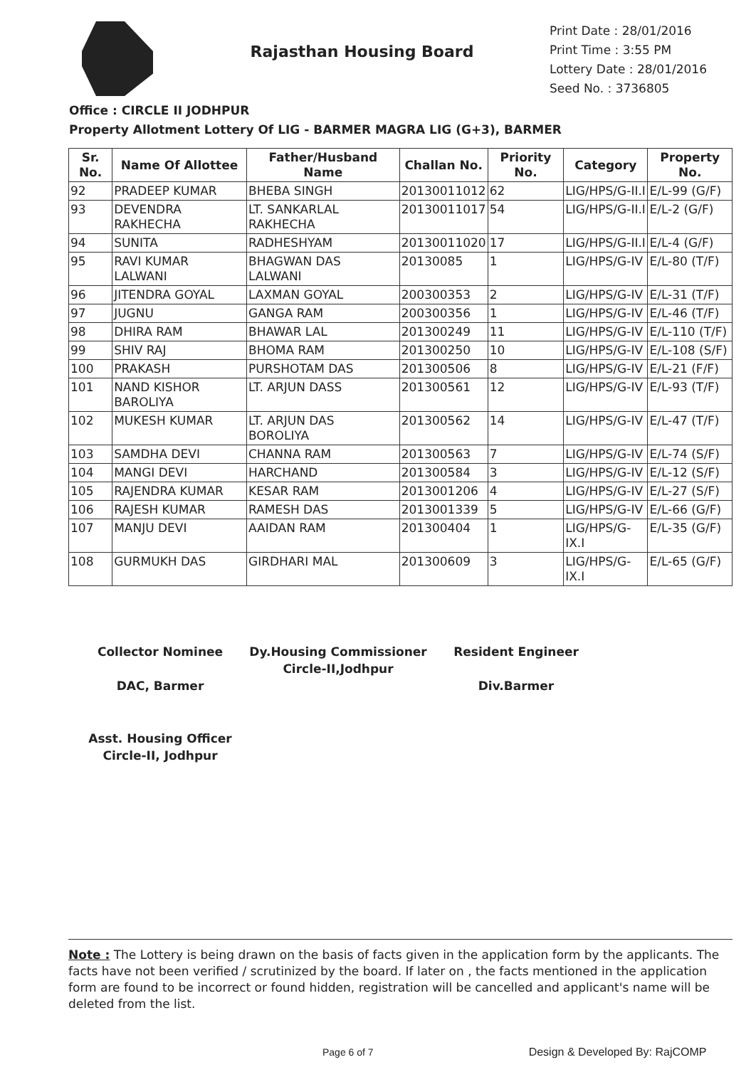Rajasthan Housing Board
Print Date : 28/01/2016
Print Time : 3:55 PM
Lottery Date : 28/01/2016
Seed No. : 3736805
Office : CIRCLE II JODHPUR
Property Allotment Lottery Of LIG - BARMER MAGRA LIG (G+3), BARMER
| Sr. No. | Name Of Allottee | Father/Husband Name | Challan No. | Priority No. | Category | Property No. |
| --- | --- | --- | --- | --- | --- | --- |
| 92 | PRADEEP KUMAR | BHEBA SINGH | 20130011012 | 62 | LIG/HPS/G-II.I | E/L-99 (G/F) |
| 93 | DEVENDRA RAKHECHA | LT. SANKARLAL RAKHECHA | 20130011017 | 54 | LIG/HPS/G-II.I | E/L-2 (G/F) |
| 94 | SUNITA | RADHESHYAM | 20130011020 | 17 | LIG/HPS/G-II.I | E/L-4 (G/F) |
| 95 | RAVI KUMAR LALWANI | BHAGWAN DAS LALWANI | 20130085 | 1 | LIG/HPS/G-IV | E/L-80 (T/F) |
| 96 | JITENDRA GOYAL | LAXMAN GOYAL | 200300353 | 2 | LIG/HPS/G-IV | E/L-31 (T/F) |
| 97 | JUGNU | GANGA RAM | 200300356 | 1 | LIG/HPS/G-IV | E/L-46 (T/F) |
| 98 | DHIRA RAM | BHAWAR LAL | 201300249 | 11 | LIG/HPS/G-IV | E/L-110 (T/F) |
| 99 | SHIV RAJ | BHOMA RAM | 201300250 | 10 | LIG/HPS/G-IV | E/L-108 (S/F) |
| 100 | PRAKASH | PURSHOTAM DAS | 201300506 | 8 | LIG/HPS/G-IV | E/L-21 (F/F) |
| 101 | NAND KISHOR BAROLIYA | LT. ARJUN DASS | 201300561 | 12 | LIG/HPS/G-IV | E/L-93 (T/F) |
| 102 | MUKESH KUMAR | LT. ARJUN DAS BOROLIYA | 201300562 | 14 | LIG/HPS/G-IV | E/L-47 (T/F) |
| 103 | SAMDHA DEVI | CHANNA RAM | 201300563 | 7 | LIG/HPS/G-IV | E/L-74 (S/F) |
| 104 | MANGI DEVI | HARCHAND | 201300584 | 3 | LIG/HPS/G-IV | E/L-12 (S/F) |
| 105 | RAJENDRA KUMAR | KESAR RAM | 2013001206 | 4 | LIG/HPS/G-IV | E/L-27 (S/F) |
| 106 | RAJESH KUMAR | RAMESH DAS | 2013001339 | 5 | LIG/HPS/G-IV | E/L-66 (G/F) |
| 107 | MANJU DEVI | AAIDAN RAM | 201300404 | 1 | LIG/HPS/G-IX.I | E/L-35 (G/F) |
| 108 | GURMUKH DAS | GIRDHARI MAL | 201300609 | 3 | LIG/HPS/G-IX.I | E/L-65 (G/F) |
Collector Nominee
DAC, Barmer
Dy.Housing Commissioner
Circle-II,Jodhpur
Resident Engineer
Div.Barmer
Asst. Housing Officer
Circle-II, Jodhpur
Note : The Lottery is being drawn on the basis of facts given in the application form by the applicants. The facts have not been verified / scrutinized by the board. If later on , the facts mentioned in the application form are found to be incorrect or found hidden, registration will be cancelled and applicant's name will be deleted from the list.
Page 6 of 7 Design & Developed By: RajCOMP